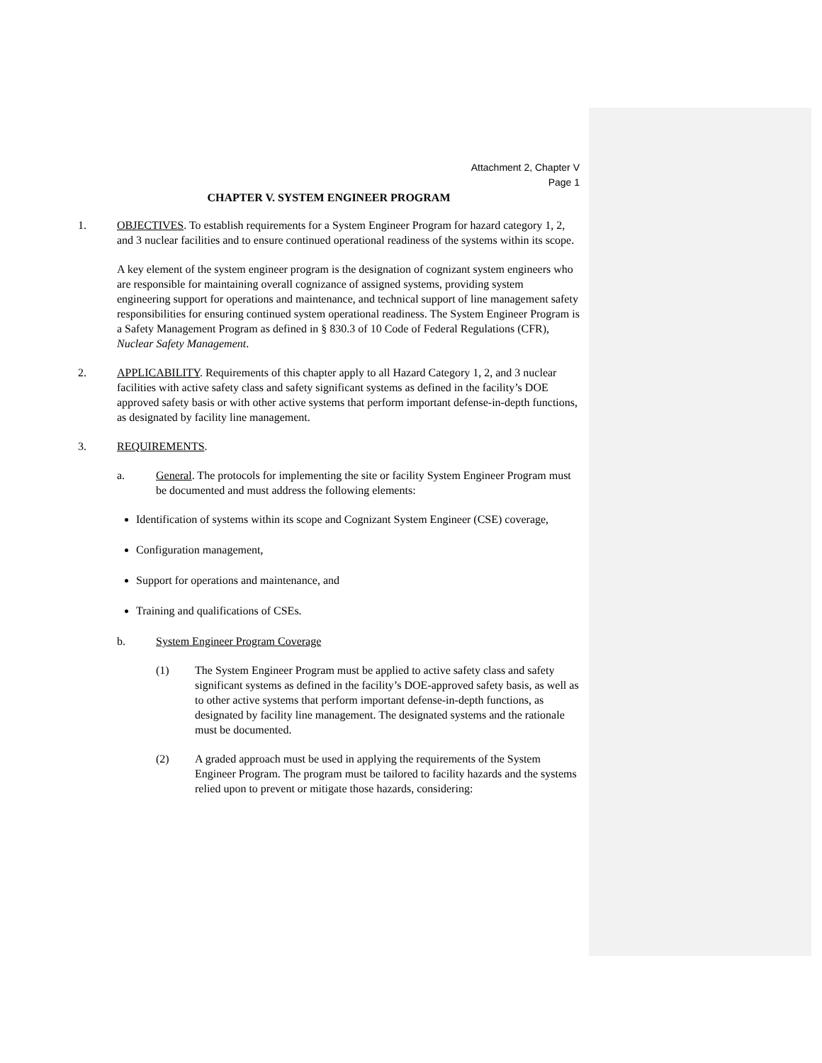Attachment 2, Chapter V
Page 1
CHAPTER V. SYSTEM ENGINEER PROGRAM
1. OBJECTIVES. To establish requirements for a System Engineer Program for hazard category 1, 2, and 3 nuclear facilities and to ensure continued operational readiness of the systems within its scope.
A key element of the system engineer program is the designation of cognizant system engineers who are responsible for maintaining overall cognizance of assigned systems, providing system engineering support for operations and maintenance, and technical support of line management safety responsibilities for ensuring continued system operational readiness. The System Engineer Program is a Safety Management Program as defined in § 830.3 of 10 Code of Federal Regulations (CFR), Nuclear Safety Management.
2. APPLICABILITY. Requirements of this chapter apply to all Hazard Category 1, 2, and 3 nuclear facilities with active safety class and safety significant systems as defined in the facility’s DOE approved safety basis or with other active systems that perform important defense-in-depth functions, as designated by facility line management.
3. REQUIREMENTS.
a. General. The protocols for implementing the site or facility System Engineer Program must be documented and must address the following elements:
Identification of systems within its scope and Cognizant System Engineer (CSE) coverage,
Configuration management,
Support for operations and maintenance, and
Training and qualifications of CSEs.
b. System Engineer Program Coverage
(1) The System Engineer Program must be applied to active safety class and safety significant systems as defined in the facility’s DOE-approved safety basis, as well as to other active systems that perform important defense-in-depth functions, as designated by facility line management. The designated systems and the rationale must be documented.
(2) A graded approach must be used in applying the requirements of the System Engineer Program. The program must be tailored to facility hazards and the systems relied upon to prevent or mitigate those hazards, considering: